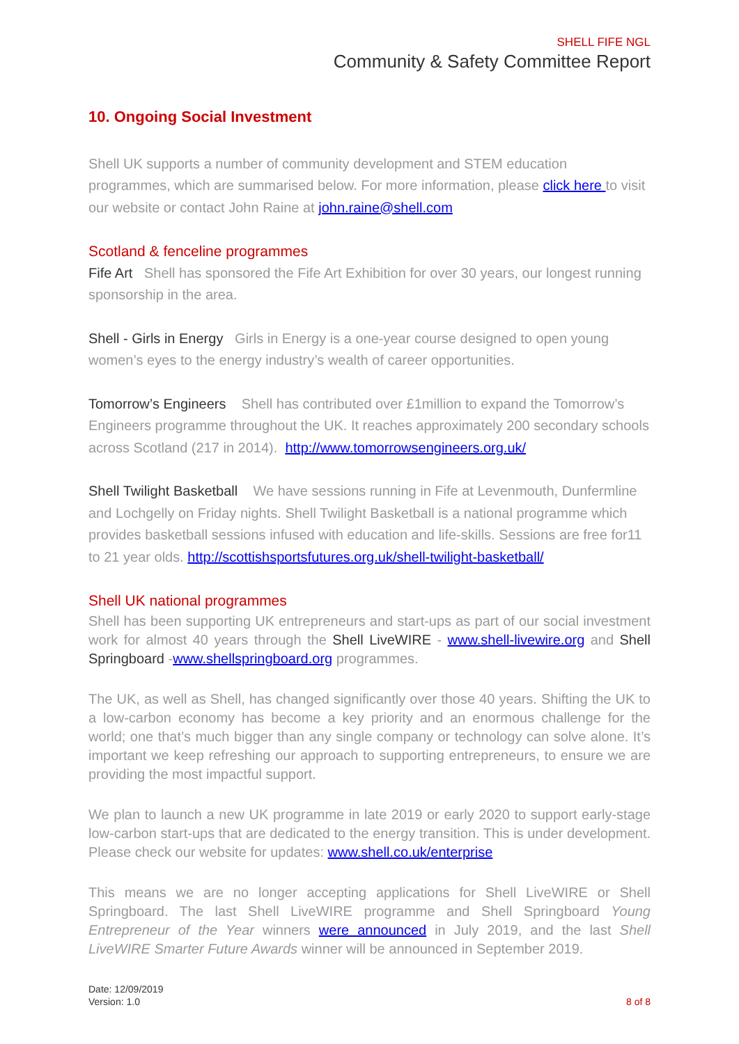SHELL FIFE NGL
Community & Safety Committee Report
10. Ongoing Social Investment
Shell UK supports a number of community development and STEM education programmes, which are summarised below. For more information, please click here to visit our website or contact John Raine at john.raine@shell.com
Scotland & fenceline programmes
Fife Art Shell has sponsored the Fife Art Exhibition for over 30 years, our longest running sponsorship in the area.
Shell - Girls in Energy Girls in Energy is a one-year course designed to open young women’s eyes to the energy industry’s wealth of career opportunities.
Tomorrow’s Engineers Shell has contributed over £1million to expand the Tomorrow’s Engineers programme throughout the UK. It reaches approximately 200 secondary schools across Scotland (217 in 2014). http://www.tomorrowsengineers.org.uk/
Shell Twilight Basketball We have sessions running in Fife at Levenmouth, Dunfermline and Lochgelly on Friday nights. Shell Twilight Basketball is a national programme which provides basketball sessions infused with education and life-skills. Sessions are free for11 to 21 year olds. http://scottishsportsfutures.org.uk/shell-twilight-basketball/
Shell UK national programmes
Shell has been supporting UK entrepreneurs and start-ups as part of our social investment work for almost 40 years through the Shell LiveWIRE - www.shell-livewire.org and Shell Springboard -www.shellspringboard.org programmes.
The UK, as well as Shell, has changed significantly over those 40 years. Shifting the UK to a low-carbon economy has become a key priority and an enormous challenge for the world; one that’s much bigger than any single company or technology can solve alone. It’s important we keep refreshing our approach to supporting entrepreneurs, to ensure we are providing the most impactful support.
We plan to launch a new UK programme in late 2019 or early 2020 to support early-stage low-carbon start-ups that are dedicated to the energy transition. This is under development. Please check our website for updates: www.shell.co.uk/enterprise
This means we are no longer accepting applications for Shell LiveWIRE or Shell Springboard. The last Shell LiveWIRE programme and Shell Springboard Young Entrepreneur of the Year winners were announced in July 2019, and the last Shell LiveWIRE Smarter Future Awards winner will be announced in September 2019.
Date: 12/09/2019
Version: 1.0
8 of 8